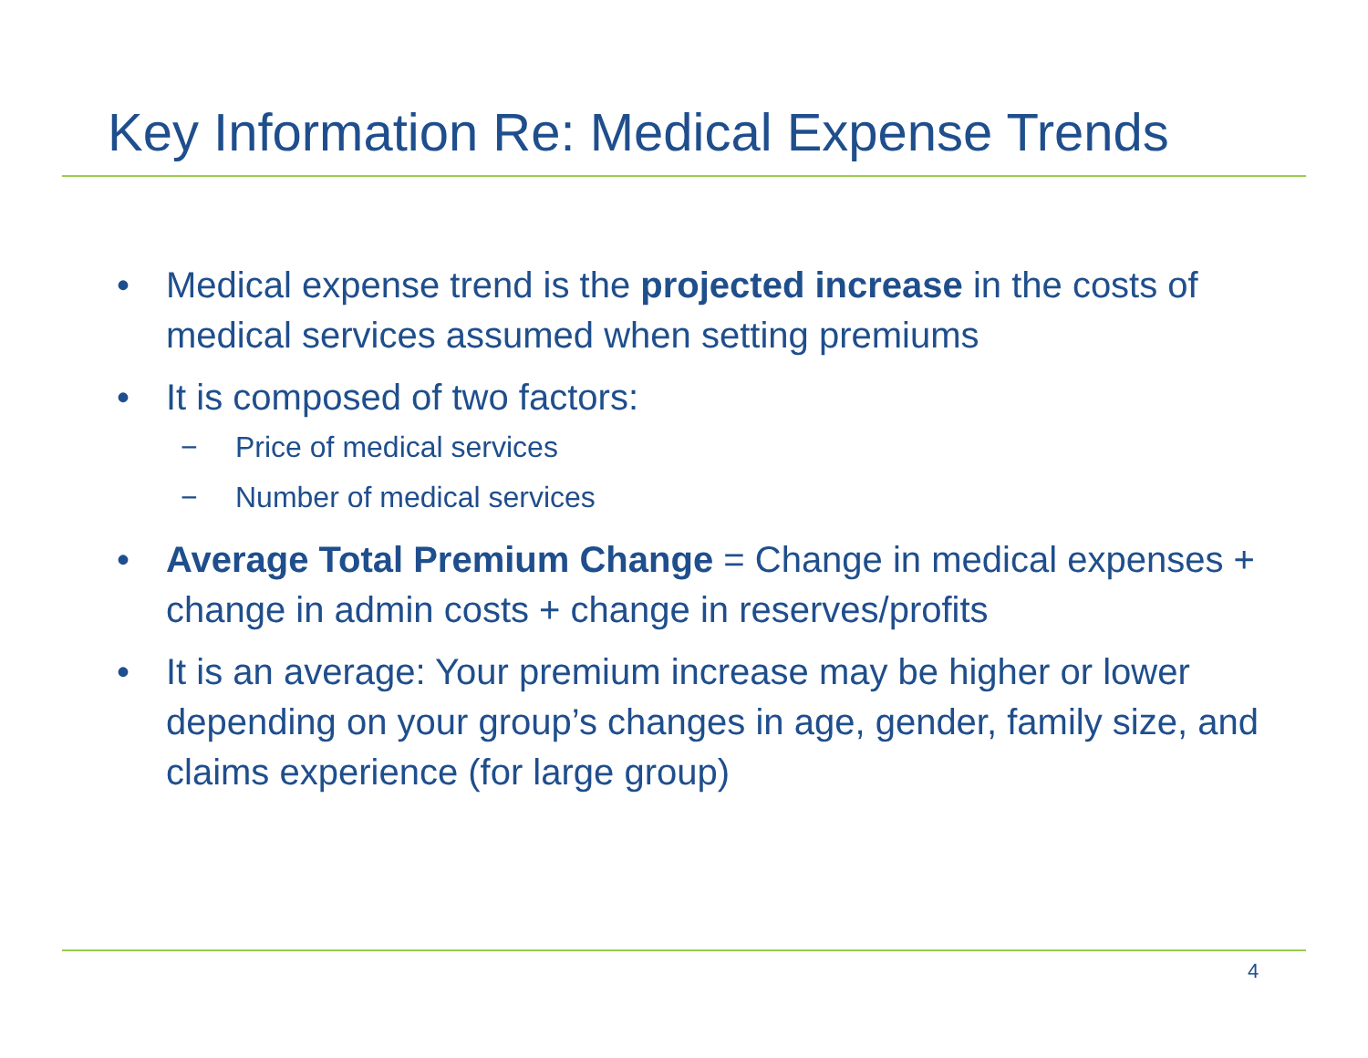Key Information Re: Medical Expense Trends
• Medical expense trend is the projected increase in the costs of medical services assumed when setting premiums
• It is composed of two factors:
− Price of medical services
− Number of medical services
• Average Total Premium Change = Change in medical expenses + change in admin costs + change in reserves/profits
• It is an average: Your premium increase may be higher or lower depending on your group’s changes in age, gender, family size, and claims experience (for large group)
4